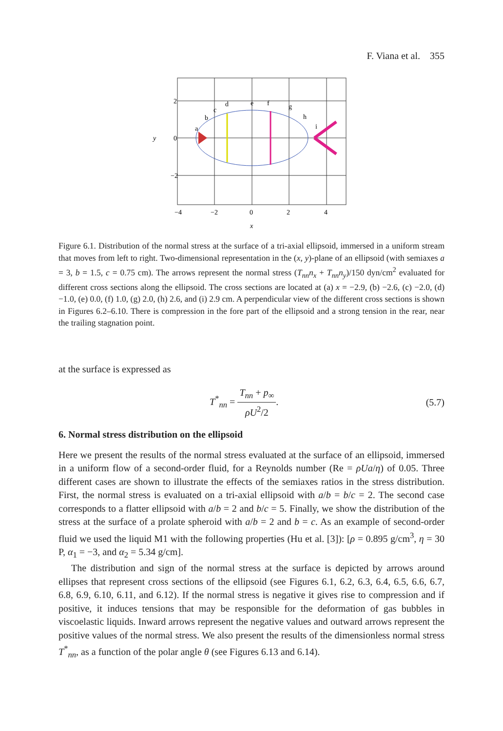F. Viana et al. 355
2
0
−2
y
−4
−2
0
2
4
x
a
b
c
d
e
f
g
h
i
Figure 6.1. Distribution of the normal stress at the surface of a tri-axial ellipsoid, immersed in a uniform stream that moves from left to right. Two-dimensional representation in the (x, y)-plane of an ellipsoid (with semiaxes a = 3, b = 1.5, c = 0.75 cm). The arrows represent the normal stress (T<sub>nn</sub>n<sub>x</sub> + T<sub>nn</sub>n<sub>y</sub>)/150 dyn/cm<sup>2</sup> evaluated for different cross sections along the ellipsoid. The cross sections are located at (a) x = −2.9, (b) −2.6, (c) −2.0, (d) −1.0, (e) 0.0, (f) 1.0, (g) 2.0, (h) 2.6, and (i) 2.9 cm. A perpendicular view of the different cross sections is shown in Figures 6.2–6.10. There is compression in the fore part of the ellipsoid and a strong tension in the rear, near the trailing stagnation point.
at the surface is expressed as
T<sup>*</sup><sub>nn</sub> = T<sub>nn</sub> + p<sub>∞</sub> ρU<sup>2</sup>/2. (5.7)
6. Normal stress distribution on the ellipsoid
Here we present the results of the normal stress evaluated at the surface of an ellipsoid, immersed in a uniform flow of a second-order fluid, for a Reynolds number (Re = ρUa/η) of 0.05. Three different cases are shown to illustrate the effects of the semiaxes ratios in the stress distribution. First, the normal stress is evaluated on a tri-axial ellipsoid with a/b = b/c = 2. The second case corresponds to a flatter ellipsoid with a/b = 2 and b/c = 5. Finally, we show the distribution of the stress at the surface of a prolate spheroid with a/b = 2 and b = c. As an example of second-order fluid we used the liquid M1 with the following properties (Hu et al. [3]): [ρ = 0.895 g/cm<sup>3</sup>, η = 30 P, α<sub>1</sub> = −3, and α<sub>2</sub> = 5.34 g/cm].
The distribution and sign of the normal stress at the surface is depicted by arrows around ellipses that represent cross sections of the ellipsoid (see Figures 6.1, 6.2, 6.3, 6.4, 6.5, 6.6, 6.7, 6.8, 6.9, 6.10, 6.11, and 6.12). If the normal stress is negative it gives rise to compression and if positive, it induces tensions that may be responsible for the deformation of gas bubbles in viscoelastic liquids. Inward arrows represent the negative values and outward arrows represent the positive values of the normal stress. We also present the results of the dimensionless normal stress T<sup>*</sup><sub>nn</sub>, as a function of the polar angle θ (see Figures 6.13 and 6.14).